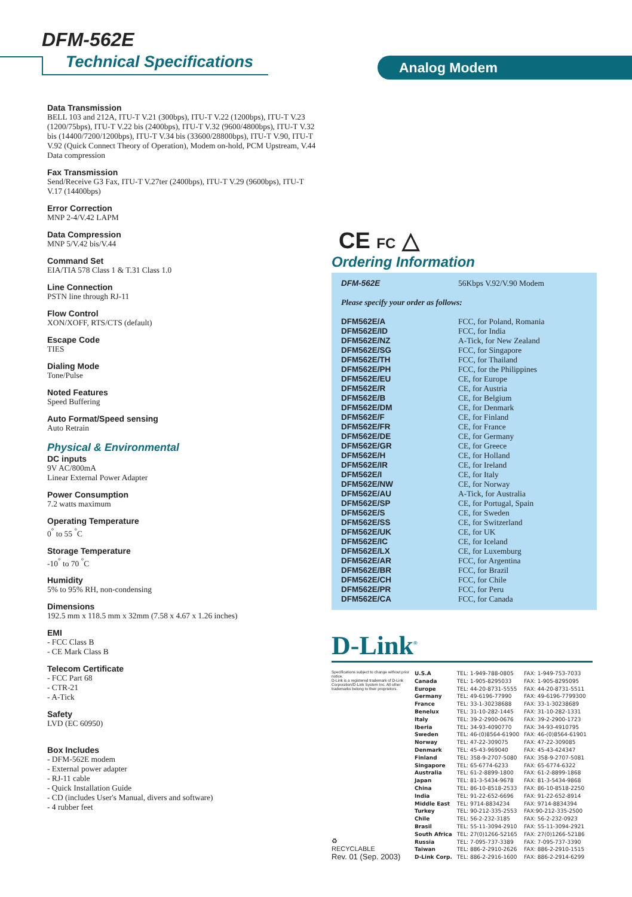DFM-562E
Technical Specifications Analog Modem
Data Transmission
BELL 103 and 212A, ITU-T V.21 (300bps), ITU-T V.22 (1200bps), ITU-T V.23 (1200/75bps), ITU-T V.22 bis (2400bps), ITU-T V.32 (9600/4800bps), ITU-T V.32 bis (14400/7200/1200bps), ITU-T V.34 bis (33600/28800bps), ITU-T V.90, ITU-T V.92 (Quick Connect Theory of Operation), Modem on-hold, PCM Upstream, V.44 Data compression
Fax Transmission
Send/Receive G3 Fax, ITU-T V.27ter (2400bps), ITU-T V.29 (9600bps), ITU-T V.17 (14400bps)
Error Correction
MNP 2-4/V.42 LAPM
Data Compression
MNP 5/V.42 bis/V.44
Command Set
EIA/TIA 578 Class 1 & T.31 Class 1.0
Line Connection
PSTN line through RJ-11
Flow Control
XON/XOFF, RTS/CTS (default)
Escape Code
TIES
Dialing Mode
Tone/Pulse
Noted Features
Speed Buffering
Auto Format/Speed sensing
Auto Retrain
Physical & Environmental
DC inputs
9V AC/800mA
Linear External Power Adapter
Power Consumption
7.2 watts maximum
Operating Temperature
0<sup>°</sup> to 55 <sup>°</sup>C
Storage Temperature
-10<sup>°</sup> to 70 <sup>°</sup>C
Humidity
5% to 95% RH, non-condensing
Dimensions
192.5 mm x 118.5 mm x 32mm (7.58 x 4.67 x 1.26 inches)
EMI
- FCC Class B
- CE Mark Class B
Telecom Certificate
- FCC Part 68
- CTR-21
- A-Tick
Safety
LVD (EC 60950)
Box Includes
- DFM-562E modem
- External power adapter
- RJ-11 cable
- Quick Installation Guide
- CD (includes User's Manual, divers and software)
- 4 rubber feet
CE FC △
Ordering Information
| DFM-562E | 56Kbps V.92/V.90 Modem |
| Please specify your order as follows: | |
| DFM562E/A | FCC, for Poland, Romania |
| DFM562E/ID | FCC, for India |
| DFM562E/NZ | A-Tick, for New Zealand |
| DFM562E/SG | FCC, for Singapore |
| DFM562E/TH | FCC, for Thailand |
| DFM562E/PH | FCC, for the Philippines |
| DFM562E/EU | CE, for Europe |
| DFM562E/R | CE, for Austria |
| DFM562E/B | CE, for Belgium |
| DFM562E/DM | CE, for Denmark |
| DFM562E/F | CE, for Finland |
| DFM562E/FR | CE, for France |
| DFM562E/DE | CE, for Germany |
| DFM562E/GR | CE, for Greece |
| DFM562E/H | CE, for Holland |
| DFM562E/IR | CE, for Ireland |
| DFM562E/I | CE, for Italy |
| DFM562E/NW | CE, for Norway |
| DFM562E/AU | A-Tick, for Australia |
| DFM562E/SP | CE, for Portugal, Spain |
| DFM562E/S | CE, for Sweden |
| DFM562E/SS | CE, for Switzerland |
| DFM562E/UK | CE, for UK |
| DFM562E/IC | CE, for Iceland |
| DFM562E/LX | CE, for Luxemburg |
| DFM562E/AR | FCC, for Argentina |
| DFM562E/BR | FCC, for Brazil |
| DFM562E/CH | FCC, for Chile |
| DFM562E/PR | FCC, for Peru |
| DFM562E/CA | FCC, for Canada |
D-Link<sup>®</sup>
Specifications subject to change without prior notice.
D-Link is a registered trademark of D-Link Corporation/D-Link System Inc. All other trademarks belong to their proprietors.
♻
RECYCLABLE
Rev. 01 (Sep. 2003)
| U.S.A | TEL: 1-949-788-0805 | FAX: 1-949-753-7033 |
| Canada | TEL: 1-905-8295033 | FAX: 1-905-8295095 |
| Europe | TEL: 44-20-8731-5555 | FAX: 44-20-8731-5511 |
| Germany | TEL: 49-6196-77990 | FAX: 49-6196-7799300 |
| France | TEL: 33-1-30238688 | FAX: 33-1-30238689 |
| Benelux | TEL: 31-10-282-1445 | FAX: 31-10-282-1331 |
| Italy | TEL: 39-2-2900-0676 | FAX: 39-2-2900-1723 |
| Iberia | TEL: 34-93-4090770 | FAX: 34-93-4910795 |
| Sweden | TEL: 46-(0)8564-61900 | FAX: 46-(0)8564-61901 |
| Norway | TEL: 47-22-309075 | FAX: 47-22-309085 |
| Denmark | TEL: 45-43-969040 | FAX: 45-43-424347 |
| Finland | TEL: 358-9-2707-5080 | FAX: 358-9-2707-5081 |
| Singapore | TEL: 65-6774-6233 | FAX: 65-6774-6322 |
| Australia | TEL: 61-2-8899-1800 | FAX: 61-2-8899-1868 |
| Japan | TEL: 81-3-5434-9678 | FAX: 81-3-5434-9868 |
| China | TEL: 86-10-8518-2533 | FAX: 86-10-8518-2250 |
| India | TEL: 91-22-652-6696 | FAX: 91-22-652-8914 |
| Middle East | TEL: 9714-8834234 | FAX: 9714-8834394 |
| Turkey | TEL: 90-212-335-2553 | FAX:90-212-335-2500 |
| Chile | TEL: 56-2-232-3185 | FAX: 56-2-232-0923 |
| Brasil | TEL: 55-11-3094-2910 | FAX: 55-11-3094-2921 |
| South Africa | TEL: 27(0)1266-52165 | FAX: 27(0)1266-52186 |
| Russia | TEL: 7-095-737-3389 | FAX: 7-095-737-3390 |
| Taiwan | TEL: 886-2-2910-2626 | FAX: 886-2-2910-1515 |
| D-Link Corp. | TEL: 886-2-2916-1600 | FAX: 886-2-2914-6299 |